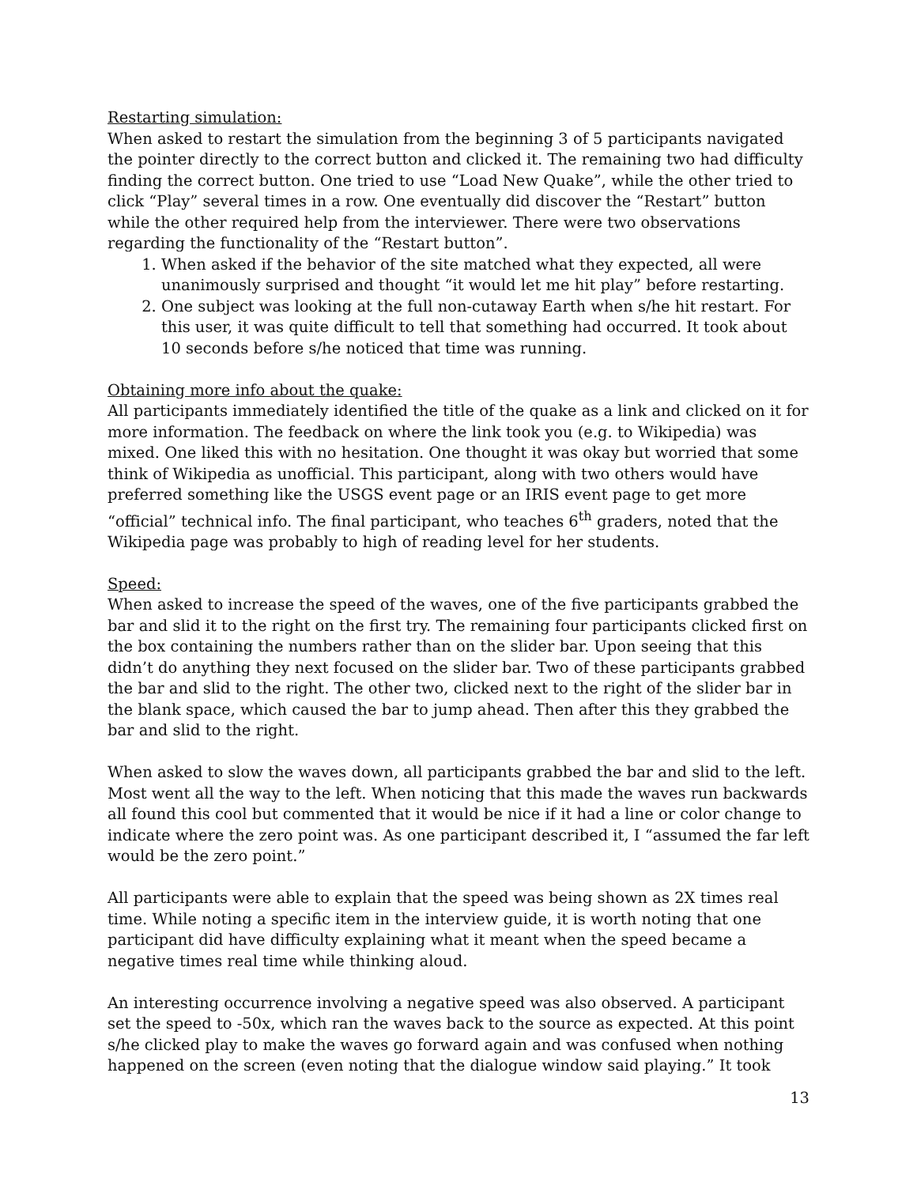Restarting simulation:
When asked to restart the simulation from the beginning 3 of 5 participants navigated the pointer directly to the correct button and clicked it. The remaining two had difficulty finding the correct button. One tried to use “Load New Quake”, while the other tried to click “Play” several times in a row. One eventually did discover the “Restart” button while the other required help from the interviewer. There were two observations regarding the functionality of the “Restart button”.
1. When asked if the behavior of the site matched what they expected, all were unanimously surprised and thought “it would let me hit play” before restarting.
2. One subject was looking at the full non-cutaway Earth when s/he hit restart. For this user, it was quite difficult to tell that something had occurred. It took about 10 seconds before s/he noticed that time was running.
Obtaining more info about the quake:
All participants immediately identified the title of the quake as a link and clicked on it for more information. The feedback on where the link took you (e.g. to Wikipedia) was mixed. One liked this with no hesitation. One thought it was okay but worried that some think of Wikipedia as unofficial. This participant, along with two others would have preferred something like the USGS event page or an IRIS event page to get more “official” technical info. The final participant, who teaches 6<sup>th</sup> graders, noted that the Wikipedia page was probably to high of reading level for her students.
Speed:
When asked to increase the speed of the waves, one of the five participants grabbed the bar and slid it to the right on the first try. The remaining four participants clicked first on the box containing the numbers rather than on the slider bar. Upon seeing that this didn’t do anything they next focused on the slider bar. Two of these participants grabbed the bar and slid to the right. The other two, clicked next to the right of the slider bar in the blank space, which caused the bar to jump ahead. Then after this they grabbed the bar and slid to the right.
When asked to slow the waves down, all participants grabbed the bar and slid to the left. Most went all the way to the left. When noticing that this made the waves run backwards all found this cool but commented that it would be nice if it had a line or color change to indicate where the zero point was. As one participant described it, I “assumed the far left would be the zero point.”
All participants were able to explain that the speed was being shown as 2X times real time. While noting a specific item in the interview guide, it is worth noting that one participant did have difficulty explaining what it meant when the speed became a negative times real time while thinking aloud.
An interesting occurrence involving a negative speed was also observed. A participant set the speed to -50x, which ran the waves back to the source as expected. At this point s/he clicked play to make the waves go forward again and was confused when nothing happened on the screen (even noting that the dialogue window said playing.” It took
13